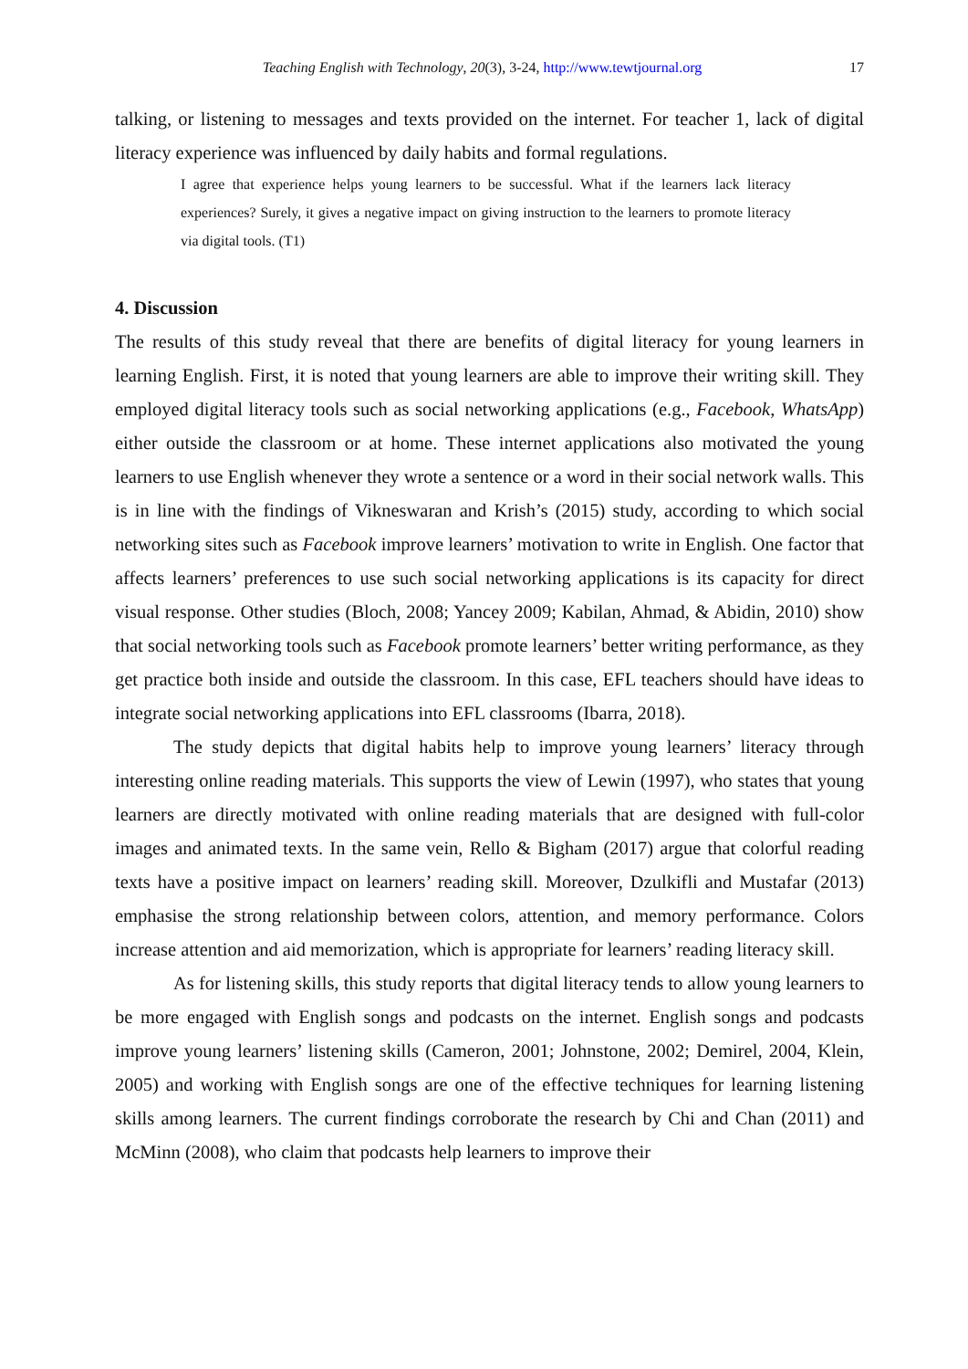Teaching English with Technology, 20(3), 3-24, http://www.tewtjournal.org 17
talking, or listening to messages and texts provided on the internet. For teacher 1, lack of digital literacy experience was influenced by daily habits and formal regulations.
I agree that experience helps young learners to be successful. What if the learners lack literacy experiences? Surely, it gives a negative impact on giving instruction to the learners to promote literacy via digital tools. (T1)
4. Discussion
The results of this study reveal that there are benefits of digital literacy for young learners in learning English. First, it is noted that young learners are able to improve their writing skill. They employed digital literacy tools such as social networking applications (e.g., Facebook, WhatsApp) either outside the classroom or at home. These internet applications also motivated the young learners to use English whenever they wrote a sentence or a word in their social network walls. This is in line with the findings of Vikneswaran and Krish’s (2015) study, according to which social networking sites such as Facebook improve learners’ motivation to write in English. One factor that affects learners’ preferences to use such social networking applications is its capacity for direct visual response. Other studies (Bloch, 2008; Yancey 2009; Kabilan, Ahmad, & Abidin, 2010) show that social networking tools such as Facebook promote learners’ better writing performance, as they get practice both inside and outside the classroom. In this case, EFL teachers should have ideas to integrate social networking applications into EFL classrooms (Ibarra, 2018).
The study depicts that digital habits help to improve young learners’ literacy through interesting online reading materials. This supports the view of Lewin (1997), who states that young learners are directly motivated with online reading materials that are designed with full-color images and animated texts. In the same vein, Rello & Bigham (2017) argue that colorful reading texts have a positive impact on learners’ reading skill. Moreover, Dzulkifli and Mustafar (2013) emphasise the strong relationship between colors, attention, and memory performance. Colors increase attention and aid memorization, which is appropriate for learners’ reading literacy skill.
As for listening skills, this study reports that digital literacy tends to allow young learners to be more engaged with English songs and podcasts on the internet. English songs and podcasts improve young learners’ listening skills (Cameron, 2001; Johnstone, 2002; Demirel, 2004, Klein, 2005) and working with English songs are one of the effective techniques for learning listening skills among learners. The current findings corroborate the research by Chi and Chan (2011) and McMinn (2008), who claim that podcasts help learners to improve their